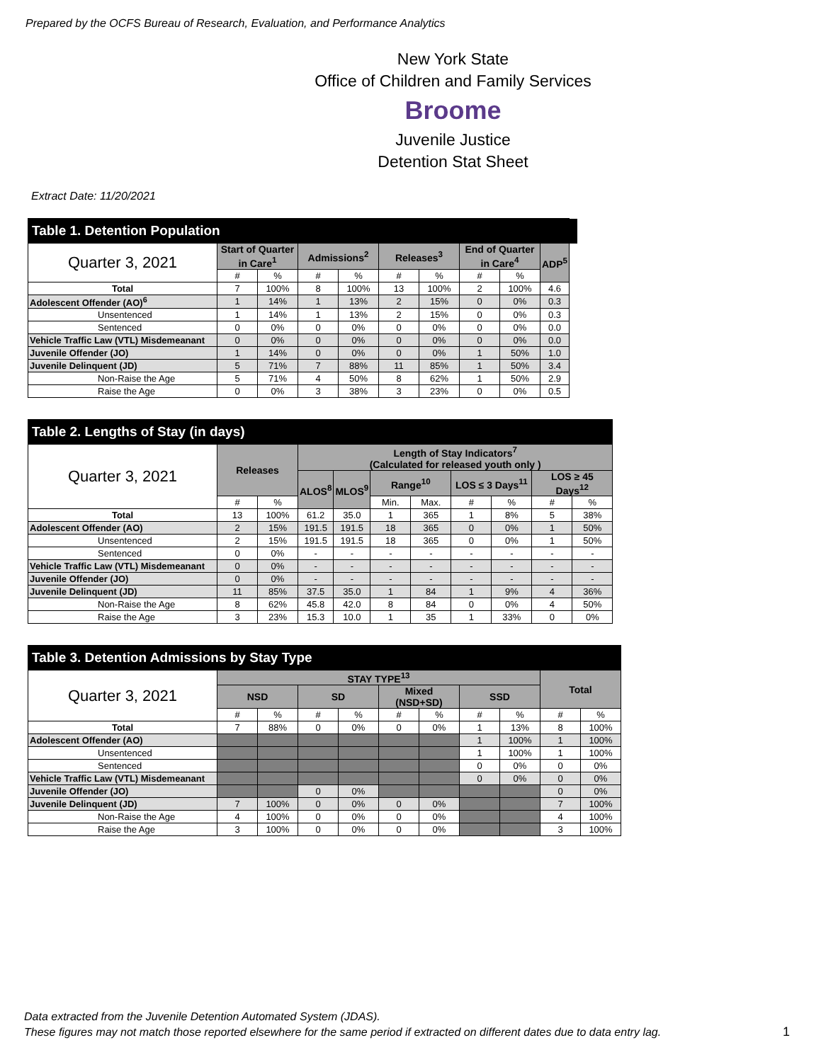Prepared by the OCFS Bureau of Research, Evaluation, and Performance Analytics
New York State
Office of Children and Family Services
Broome
Juvenile Justice
Detention Stat Sheet
Extract Date: 11/20/2021
| Table 1. Detention Population | | | | | | | | | | |
| Quarter 3, 2021 | Start of Quarter in Care<sup>1</sup> | | Admissions<sup>2</sup> | | Releases<sup>3</sup> | | End of Quarter in Care<sup>4</sup> | | ADP<sup>5</sup> | |
| | # | % | # | % | # | % | # | % | | |
| Total | 7 | 100% | 8 | 100% | 13 | 100% | 2 | 100% | 4.6 | |
| Adolescent Offender (AO)<sup>6</sup> | 1 | 14% | 1 | 13% | 2 | 15% | 0 | 0% | 0.3 | |
| Unsentenced | 1 | 14% | 1 | 13% | 2 | 15% | 0 | 0% | 0.3 | |
| Sentenced | 0 | 0% | 0 | 0% | 0 | 0% | 0 | 0% | 0.0 | |
| Vehicle Traffic Law (VTL) Misdemeanant | 0 | 0% | 0 | 0% | 0 | 0% | 0 | 0% | 0.0 | |
| Juvenile Offender (JO) | 1 | 14% | 0 | 0% | 0 | 0% | 1 | 50% | 1.0 | |
| Juvenile Delinquent (JD) | 5 | 71% | 7 | 88% | 11 | 85% | 1 | 50% | 3.4 | |
| Non-Raise the Age | 5 | 71% | 4 | 50% | 8 | 62% | 1 | 50% | 2.9 | |
| Raise the Age | 0 | 0% | 3 | 38% | 3 | 23% | 0 | 0% | 0.5 | |
| Table 2. Lengths of Stay (in days) | | | | | | | | | | |
| --- | --- | --- | --- | --- | --- | --- | --- | --- | --- | --- |
| Quarter 3, 2021 | Releases | | Length of Stay Indicators<sup>7</sup> (Calculated for released youth only ) | | | | | | | |
| | | | ALOS<sup>8</sup> | MLOS<sup>9</sup> | Range<sup>10</sup> | | LOS ≤ 3 Days<sup>11</sup> | | LOS ≥ 45 Days<sup>12</sup> | |
| | # | % | | | Min. | Max. | # | % | # | % |
| Total | 13 | 100% | 61.2 | 35.0 | 1 | 365 | 1 | 8% | 5 | 38% |
| Adolescent Offender (AO) | 2 | 15% | 191.5 | 191.5 | 18 | 365 | 0 | 0% | 1 | 50% |
| Unsentenced | 2 | 15% | 191.5 | 191.5 | 18 | 365 | 0 | 0% | 1 | 50% |
| Sentenced | 0 | 0% | - | - | - | - | - | - | - | - |
| Vehicle Traffic Law (VTL) Misdemeanant | 0 | 0% | - | - | - | - | - | - | - | - |
| Juvenile Offender (JO) | 0 | 0% | - | - | - | - | - | - | - | - |
| Juvenile Delinquent (JD) | 11 | 85% | 37.5 | 35.0 | 1 | 84 | 1 | 9% | 4 | 36% |
| Non-Raise the Age | 8 | 62% | 45.8 | 42.0 | 8 | 84 | 0 | 0% | 4 | 50% |
| Raise the Age | 3 | 23% | 15.3 | 10.0 | 1 | 35 | 1 | 33% | 0 | 0% |
| Table 3. Detention Admissions by Stay Type | | | | | | | | | | |
| --- | --- | --- | --- | --- | --- | --- | --- | --- | --- | --- |
| Quarter 3, 2021 | STAY TYPE<sup>13</sup> | | | | | | | | Total | |
| | NSD | | SD | | Mixed (NSD+SD) | | SSD | | | |
| | # | % | # | % | # | % | # | % | # | % |
| Total | 7 | 88% | 0 | 0% | 0 | 0% | 1 | 13% | 8 | 100% |
| Adolescent Offender (AO) | | | | | | | 1 | 100% | 1 | 100% |
| Unsentenced | | | | | | | 1 | 100% | 1 | 100% |
| Sentenced | | | | | | | 0 | 0% | 0 | 0% |
| Vehicle Traffic Law (VTL) Misdemeanant | | | | | | | 0 | 0% | 0 | 0% |
| Juvenile Offender (JO) | | | 0 | 0% | | | | | 0 | 0% |
| Juvenile Delinquent (JD) | 7 | 100% | 0 | 0% | 0 | 0% | | | 7 | 100% |
| Non-Raise the Age | 4 | 100% | 0 | 0% | 0 | 0% | | | 4 | 100% |
| Raise the Age | 3 | 100% | 0 | 0% | 0 | 0% | | | 3 | 100% |
Data extracted from the Juvenile Detention Automated System (JDAS).
These figures may not match those reported elsewhere for the same period if extracted on different dates due to data entry lag.
1